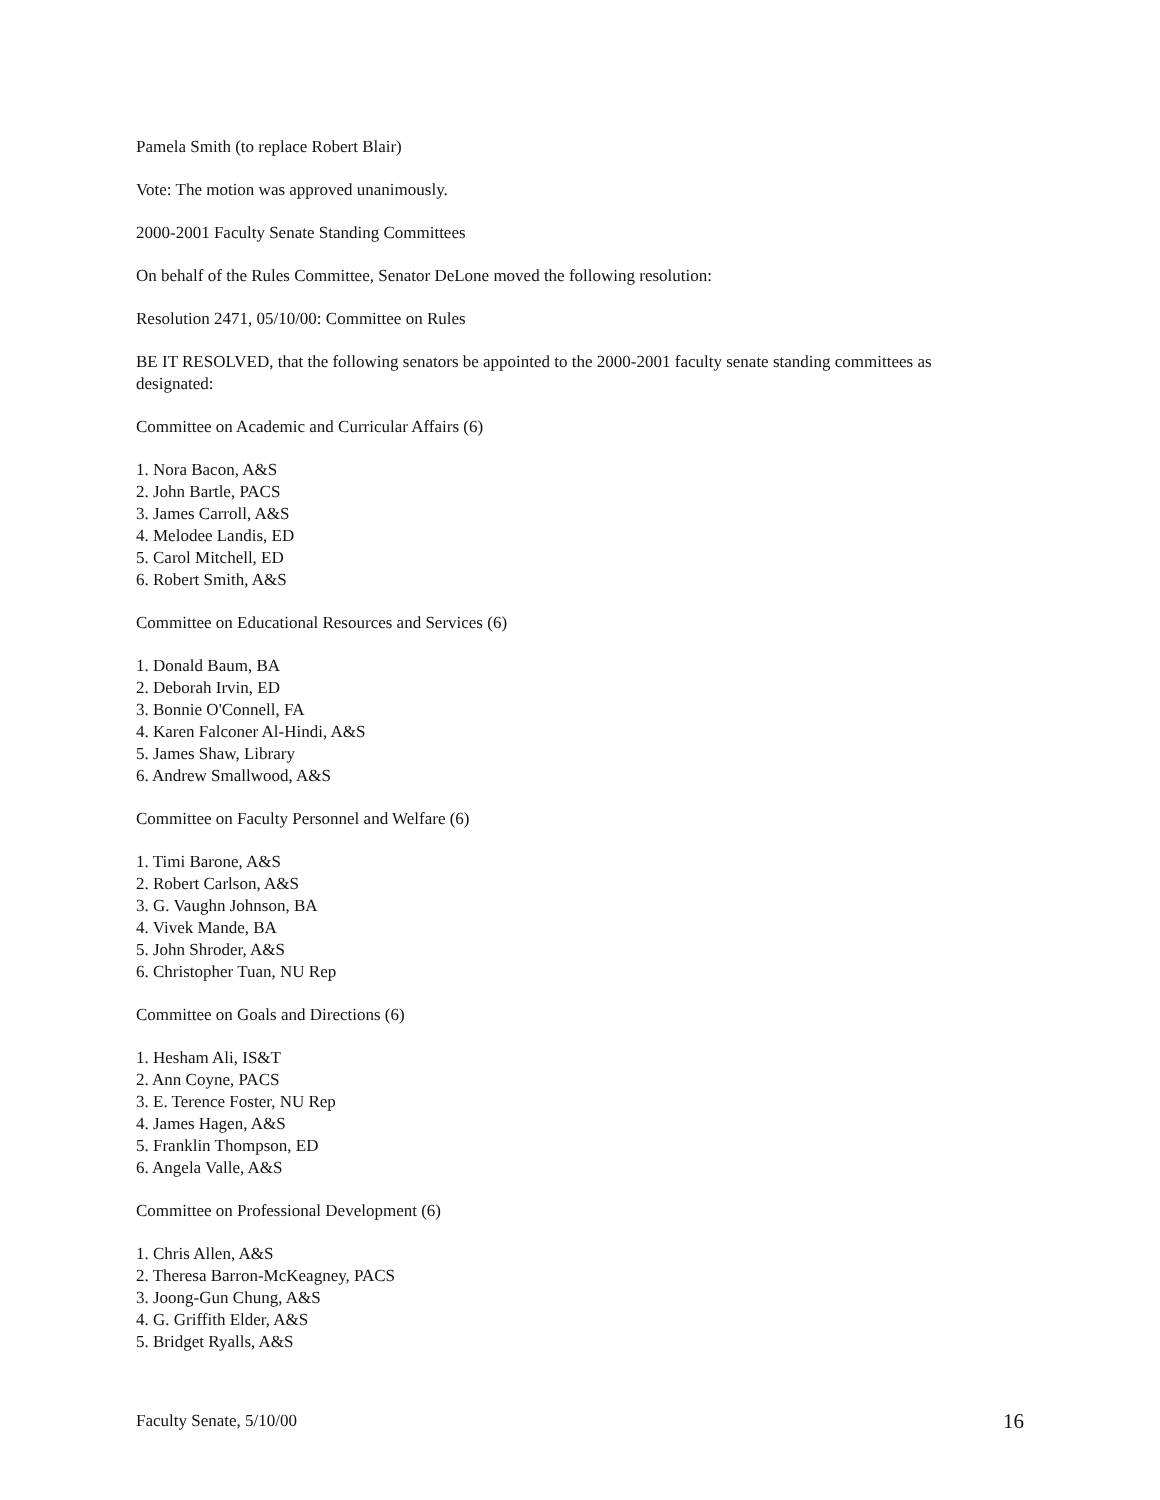Pamela Smith (to replace Robert Blair)
Vote: The motion was approved unanimously.
2000-2001 Faculty Senate Standing Committees
On behalf of the Rules Committee, Senator DeLone moved the following resolution:
Resolution 2471, 05/10/00: Committee on Rules
BE IT RESOLVED, that the following senators be appointed to the 2000-2001 faculty senate standing committees as designated:
Committee on Academic and Curricular Affairs (6)
1. Nora Bacon, A&S
2. John Bartle, PACS
3. James Carroll, A&S
4. Melodee Landis, ED
5. Carol Mitchell, ED
6. Robert Smith, A&S
Committee on Educational Resources and Services (6)
1. Donald Baum, BA
2. Deborah Irvin, ED
3. Bonnie O'Connell, FA
4. Karen Falconer Al-Hindi, A&S
5. James Shaw, Library
6. Andrew Smallwood, A&S
Committee on Faculty Personnel and Welfare (6)
1. Timi Barone, A&S
2. Robert Carlson, A&S
3. G. Vaughn Johnson, BA
4. Vivek Mande, BA
5. John Shroder, A&S
6. Christopher Tuan, NU Rep
Committee on Goals and Directions (6)
1. Hesham Ali, IS&T
2. Ann Coyne, PACS
3. E. Terence Foster, NU Rep
4. James Hagen, A&S
5. Franklin Thompson, ED
6. Angela Valle, A&S
Committee on Professional Development (6)
1. Chris Allen, A&S
2. Theresa Barron-McKeagney, PACS
3. Joong-Gun Chung, A&S
4. G. Griffith Elder, A&S
5. Bridget Ryalls, A&S
Faculty Senate, 5/10/00 16